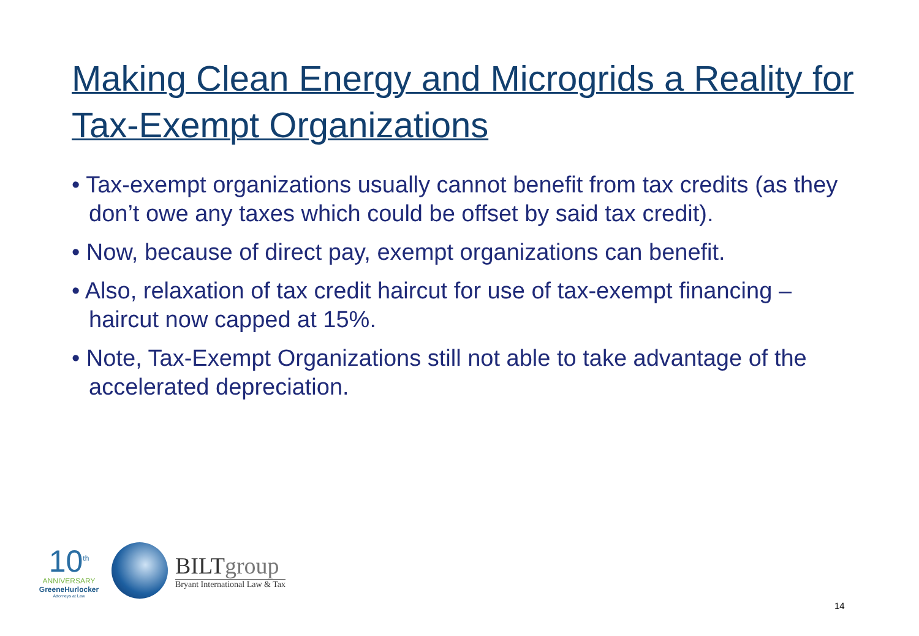Making Clean Energy and Microgrids a Reality for Tax-Exempt Organizations
• Tax-exempt organizations usually cannot benefit from tax credits (as they don’t owe any taxes which could be offset by said tax credit).
• Now, because of direct pay, exempt organizations can benefit.
• Also, relaxation of tax credit haircut for use of tax-exempt financing – haircut now capped at 15%.
• Note, Tax-Exempt Organizations still not able to take advantage of the accelerated depreciation.
10<sup>th</sup>
ANNIVERSARY
GreeneHurlocker
Attorneys at Law
BILTgroup
Bryant International Law & Tax
14